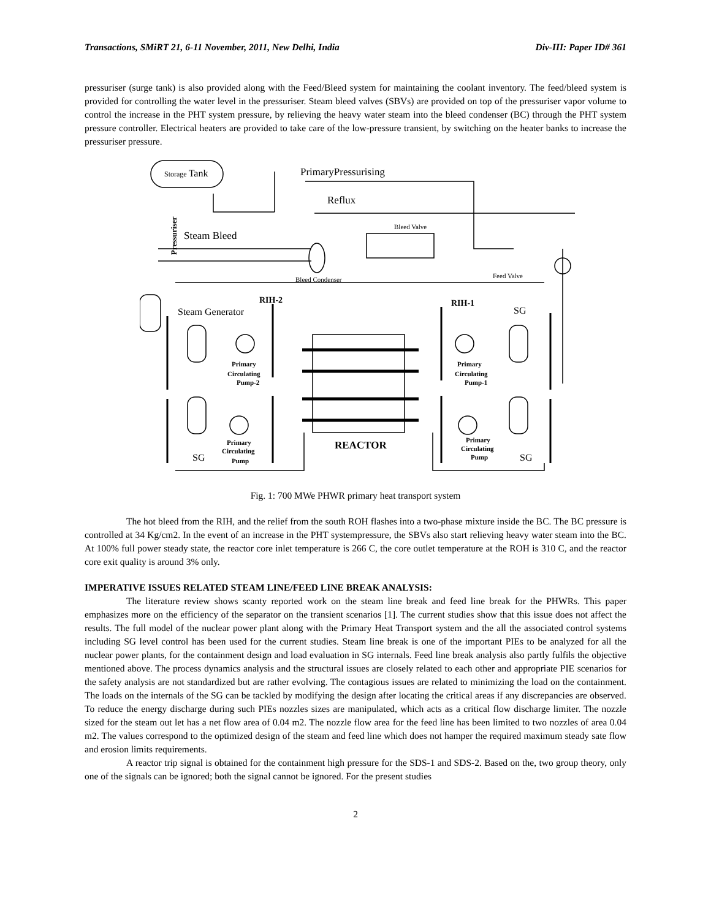Transactions, SMiRT 21, 6-11 November, 2011, New Delhi, India Div-III: Paper ID# 361
pressuriser (surge tank) is also provided along with the Feed/Bleed system for maintaining the coolant inventory. The feed/bleed system is provided for controlling the water level in the pressuriser. Steam bleed valves (SBVs) are provided on top of the pressuriser vapor volume to control the increase in the PHT system pressure, by relieving the heavy water steam into the bleed condenser (BC) through the PHT system pressure controller. Electrical heaters are provided to take care of the low-pressure transient, by switching on the heater banks to increase the pressuriser pressure.
Storage Tank
PrimaryPressurising
Reflux
Steam Bleed
Bleed Valve
Bleed Condenser
Feed Valve
Pressuriser
RIH-2
RIH-1
Steam Generator
SG
Primary
Circulating
Pump-2
Primary
Circulating
Pump-1
REACTOR
SG
SG
Primary
Circulating
Pump
Primary
Circulating
Pump
Fig. 1: 700 MWe PHWR primary heat transport system
The hot bleed from the RIH, and the relief from the south ROH flashes into a two-phase mixture inside the BC. The BC pressure is controlled at 34 Kg/cm2. In the event of an increase in the PHT systempressure, the SBVs also start relieving heavy water steam into the BC. At 100% full power steady state, the reactor core inlet temperature is 266 C, the core outlet temperature at the ROH is 310 C, and the reactor core exit quality is around 3% only.
IMPERATIVE ISSUES RELATED STEAM LINE/FEED LINE BREAK ANALYSIS:
The literature review shows scanty reported work on the steam line break and feed line break for the PHWRs. This paper emphasizes more on the efficiency of the separator on the transient scenarios [1]. The current studies show that this issue does not affect the results. The full model of the nuclear power plant along with the Primary Heat Transport system and the all the associated control systems including SG level control has been used for the current studies. Steam line break is one of the important PIEs to be analyzed for all the nuclear power plants, for the containment design and load evaluation in SG internals. Feed line break analysis also partly fulfils the objective mentioned above. The process dynamics analysis and the structural issues are closely related to each other and appropriate PIE scenarios for the safety analysis are not standardized but are rather evolving. The contagious issues are related to minimizing the load on the containment. The loads on the internals of the SG can be tackled by modifying the design after locating the critical areas if any discrepancies are observed. To reduce the energy discharge during such PIEs nozzles sizes are manipulated, which acts as a critical flow discharge limiter. The nozzle sized for the steam out let has a net flow area of 0.04 m2. The nozzle flow area for the feed line has been limited to two nozzles of area 0.04 m2. The values correspond to the optimized design of the steam and feed line which does not hamper the required maximum steady sate flow and erosion limits requirements.
A reactor trip signal is obtained for the containment high pressure for the SDS-1 and SDS-2. Based on the, two group theory, only one of the signals can be ignored; both the signal cannot be ignored. For the present studies
2